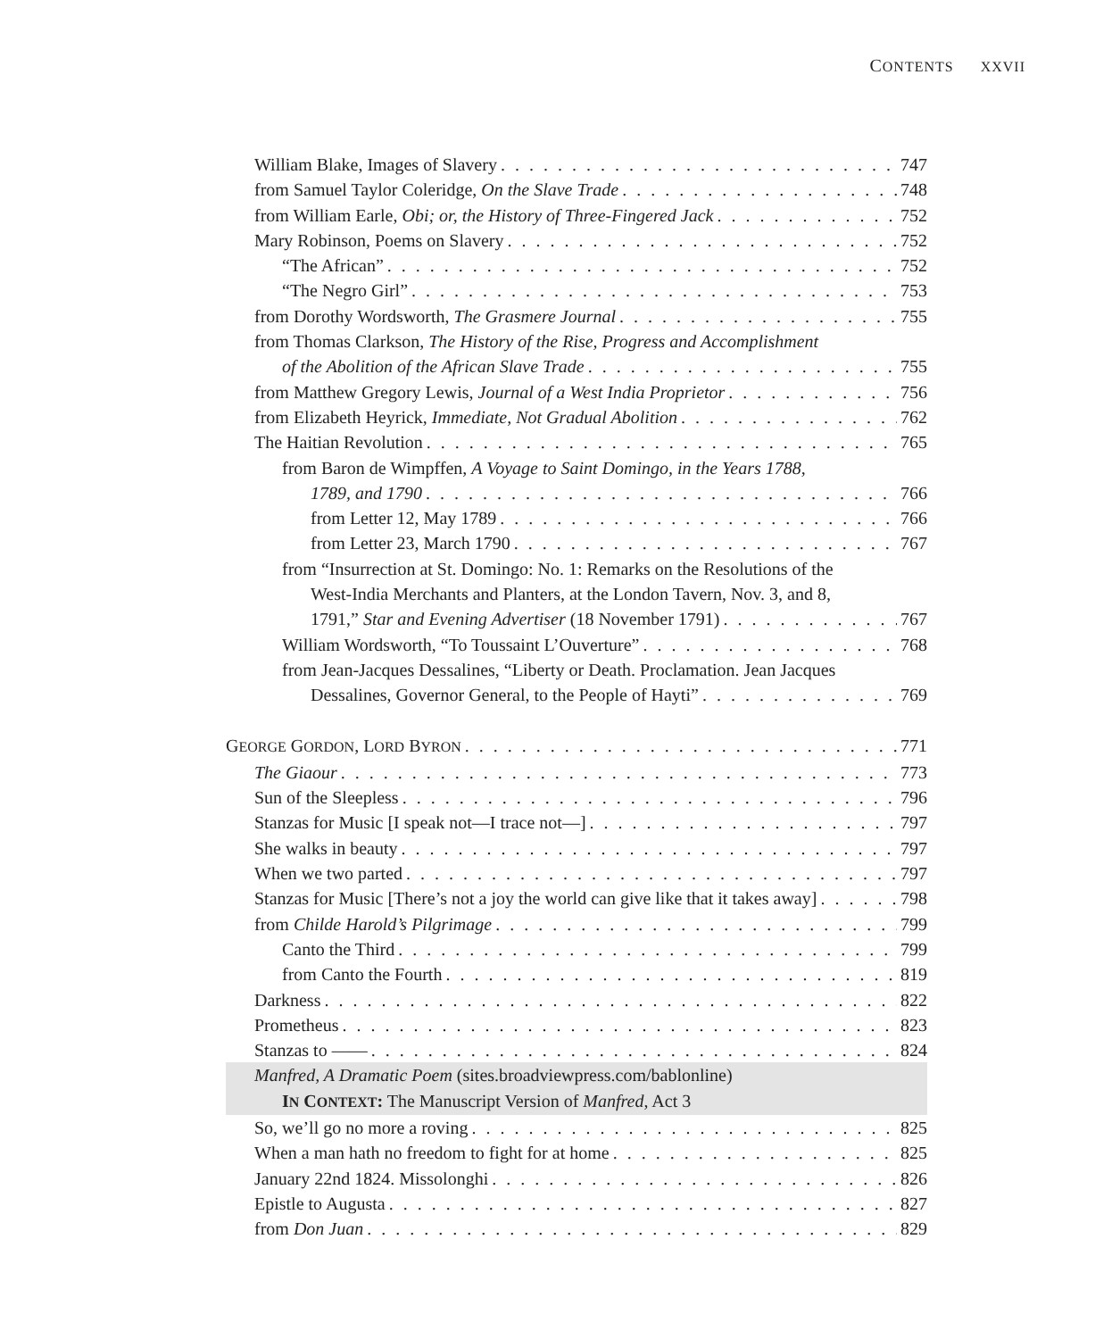CONTENTS XXVII
William Blake, Images of Slavery 747
from Samuel Taylor Coleridge, On the Slave Trade 748
from William Earle, Obi; or, the History of Three-Fingered Jack 752
Mary Robinson, Poems on Slavery 752
“The African” 752
“The Negro Girl” 753
from Dorothy Wordsworth, The Grasmere Journal 755
from Thomas Clarkson, The History of the Rise, Progress and Accomplishment
of the Abolition of the African Slave Trade 755
from Matthew Gregory Lewis, Journal of a West India Proprietor 756
from Elizabeth Heyrick, Immediate, Not Gradual Abolition 762
The Haitian Revolution 765
from Baron de Wimpffen, A Voyage to Saint Domingo, in the Years 1788,
1789, and 1790 766
from Letter 12, May 1789 766
from Letter 23, March 1790 767
from “Insurrection at St. Domingo: No. 1: Remarks on the Resolutions of the
West-India Merchants and Planters, at the London Tavern, Nov. 3, and 8,
1791,” Star and Evening Advertiser (18 November 1791) 767
William Wordsworth, “To Toussaint L’Ouverture” 768
from Jean-Jacques Dessalines, “Liberty or Death. Proclamation. Jean Jacques
Dessalines, Governor General, to the People of Hayti” 769
GEORGE GORDON, LORD BYRON 771
The Giaour 773
Sun of the Sleepless 796
Stanzas for Music [I speak not—I trace not—] 797
She walks in beauty 797
When we two parted 797
Stanzas for Music [There’s not a joy the world can give like that it takes away] 798
from Childe Harold’s Pilgrimage 799
Canto the Third 799
from Canto the Fourth 819
Darkness 822
Prometheus 823
Stanzas to —— 824
Manfred, A Dramatic Poem (sites.broadviewpress.com/bablonline)
IN CONTEXT: The Manuscript Version of Manfred, Act 3
So, we’ll go no more a roving 825
When a man hath no freedom to fight for at home 825
January 22nd 1824. Missolonghi 826
Epistle to Augusta 827
from Don Juan 829